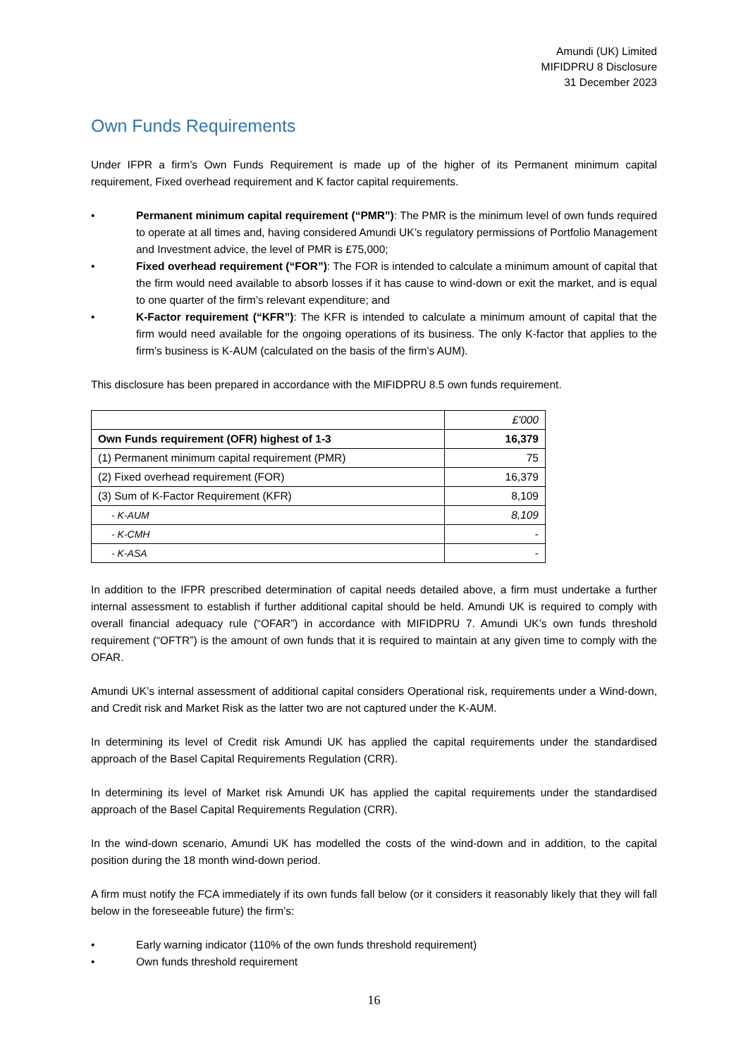Amundi (UK) Limited
MIFIDPRU 8 Disclosure
31 December 2023
Own Funds Requirements
Under IFPR a firm’s Own Funds Requirement is made up of the higher of its Permanent minimum capital requirement, Fixed overhead requirement and K factor capital requirements.
• Permanent minimum capital requirement (“PMR”): The PMR is the minimum level of own funds required to operate at all times and, having considered Amundi UK’s regulatory permissions of Portfolio Management and Investment advice, the level of PMR is £75,000;
• Fixed overhead requirement (“FOR”): The FOR is intended to calculate a minimum amount of capital that the firm would need available to absorb losses if it has cause to wind-down or exit the market, and is equal to one quarter of the firm’s relevant expenditure; and
• K-Factor requirement (“KFR”): The KFR is intended to calculate a minimum amount of capital that the firm would need available for the ongoing operations of its business. The only K-factor that applies to the firm’s business is K-AUM (calculated on the basis of the firm’s AUM).
This disclosure has been prepared in accordance with the MIFIDPRU 8.5 own funds requirement.
| | £'000 |
| Own Funds requirement (OFR) highest of 1-3 | 16,379 |
| (1) Permanent minimum capital requirement (PMR) | 75 |
| (2) Fixed overhead requirement (FOR) | 16,379 |
| (3) Sum of K-Factor Requirement (KFR) | 8,109 |
| - K-AUM | 8,109 |
| - K-CMH | - |
| - K-ASA | - |
In addition to the IFPR prescribed determination of capital needs detailed above, a firm must undertake a further internal assessment to establish if further additional capital should be held. Amundi UK is required to comply with overall financial adequacy rule (“OFAR”) in accordance with MIFIDPRU 7. Amundi UK’s own funds threshold requirement (“OFTR”) is the amount of own funds that it is required to maintain at any given time to comply with the OFAR.
Amundi UK’s internal assessment of additional capital considers Operational risk, requirements under a Wind-down, and Credit risk and Market Risk as the latter two are not captured under the K-AUM.
In determining its level of Credit risk Amundi UK has applied the capital requirements under the standardised approach of the Basel Capital Requirements Regulation (CRR).
In determining its level of Market risk Amundi UK has applied the capital requirements under the standardised approach of the Basel Capital Requirements Regulation (CRR).
In the wind-down scenario, Amundi UK has modelled the costs of the wind-down and in addition, to the capital position during the 18 month wind-down period.
A firm must notify the FCA immediately if its own funds fall below (or it considers it reasonably likely that they will fall below in the foreseeable future) the firm’s:
• Early warning indicator (110% of the own funds threshold requirement)
• Own funds threshold requirement
16